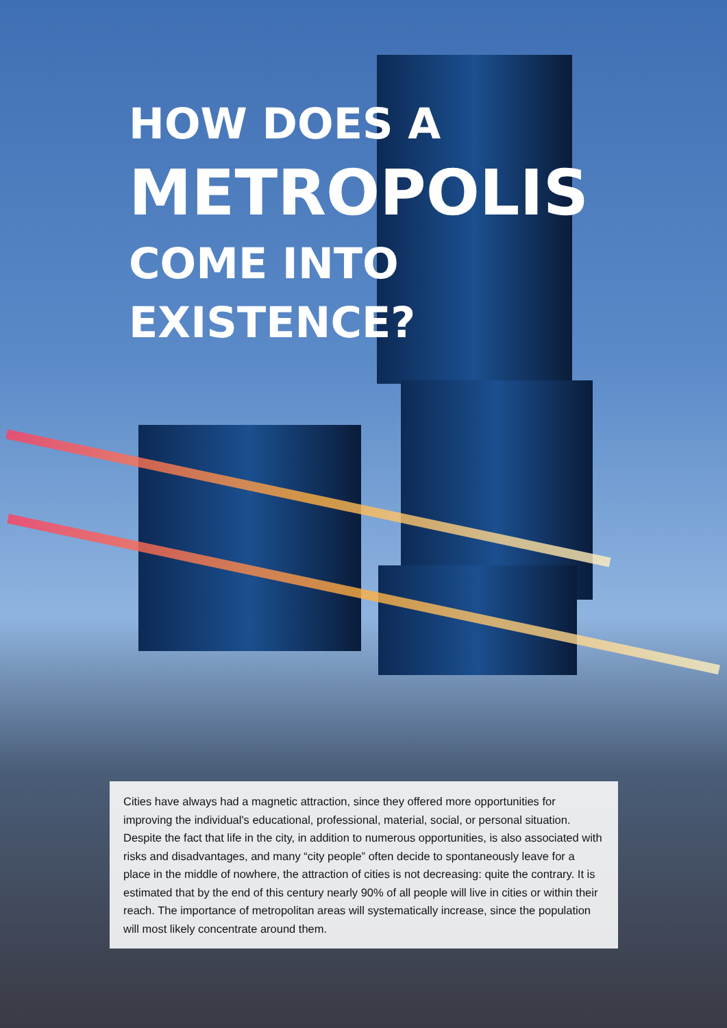HOW DOES A
METROPOLIS
COME INTO
EXISTENCE?
Cities have always had a magnetic attraction, since they offered more opportunities for improving the individual's educational, professional, material, social, or personal situation. Despite the fact that life in the city, in addition to numerous opportunities, is also associated with risks and disadvantages, and many “city people” often decide to spontaneously leave for a place in the middle of nowhere, the attraction of cities is not decreasing: quite the contrary. It is estimated that by the end of this century nearly 90% of all people will live in cities or within their reach. The importance of metropolitan areas will systematically increase, since the population will most likely concentrate around them.